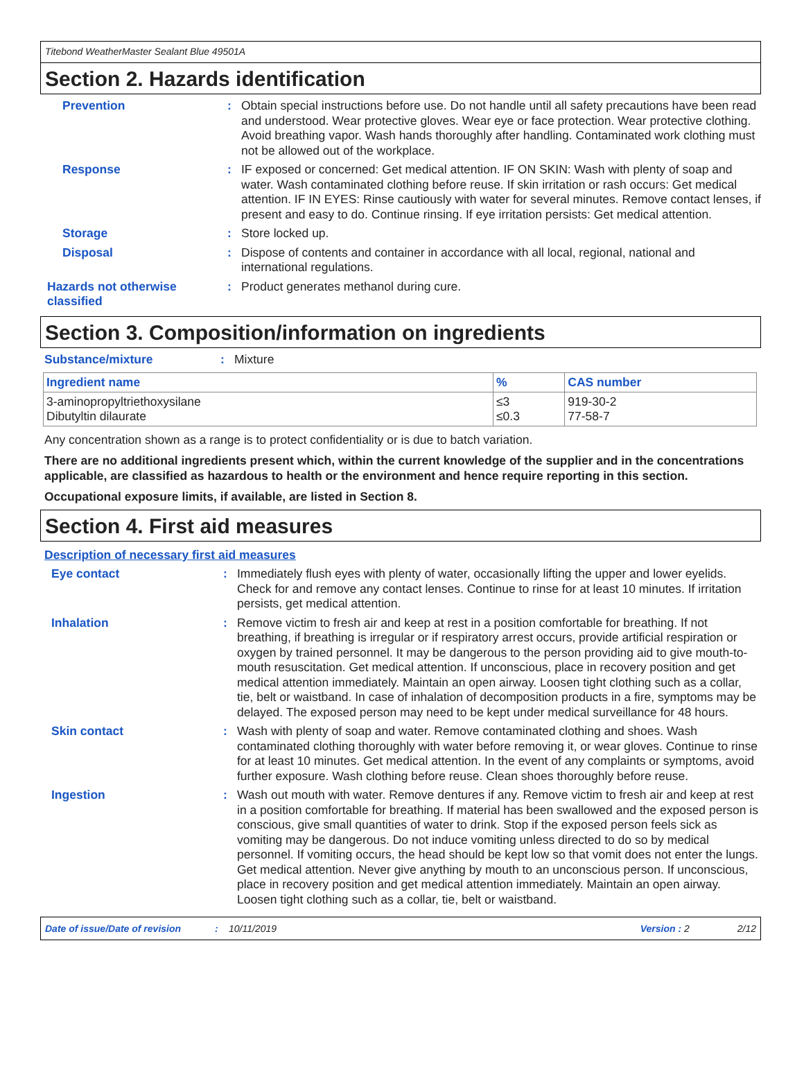Titebond WeatherMaster Sealant Blue 49501A
Section 2. Hazards identification
Prevention : Obtain special instructions before use. Do not handle until all safety precautions have been read and understood. Wear protective gloves. Wear eye or face protection. Wear protective clothing. Avoid breathing vapor. Wash hands thoroughly after handling. Contaminated work clothing must not be allowed out of the workplace.
Response : IF exposed or concerned: Get medical attention. IF ON SKIN: Wash with plenty of soap and water. Wash contaminated clothing before reuse. If skin irritation or rash occurs: Get medical attention. IF IN EYES: Rinse cautiously with water for several minutes. Remove contact lenses, if present and easy to do. Continue rinsing. If eye irritation persists: Get medical attention.
Storage : Store locked up.
Disposal : Dispose of contents and container in accordance with all local, regional, national and international regulations.
Hazards not otherwise classified
: Product generates methanol during cure.
Section 3. Composition/information on ingredients
Substance/mixture : Mixture
| Ingredient name | % | CAS number |
| --- | --- | --- |
| 3-aminopropyltriethoxysilane Dibutyltin dilaurate | ≤3 ≤0.3 | 919-30-2 77-58-7 |
Any concentration shown as a range is to protect confidentiality or is due to batch variation.
There are no additional ingredients present which, within the current knowledge of the supplier and in the concentrations applicable, are classified as hazardous to health or the environment and hence require reporting in this section.
Occupational exposure limits, if available, are listed in Section 8.
Section 4. First aid measures
Description of necessary first aid measures
Eye contact : Immediately flush eyes with plenty of water, occasionally lifting the upper and lower eyelids. Check for and remove any contact lenses. Continue to rinse for at least 10 minutes. If irritation persists, get medical attention.
Inhalation : Remove victim to fresh air and keep at rest in a position comfortable for breathing. If not breathing, if breathing is irregular or if respiratory arrest occurs, provide artificial respiration or oxygen by trained personnel. It may be dangerous to the person providing aid to give mouth-to-mouth resuscitation. Get medical attention. If unconscious, place in recovery position and get medical attention immediately. Maintain an open airway. Loosen tight clothing such as a collar, tie, belt or waistband. In case of inhalation of decomposition products in a fire, symptoms may be delayed. The exposed person may need to be kept under medical surveillance for 48 hours.
Skin contact : Wash with plenty of soap and water. Remove contaminated clothing and shoes. Wash contaminated clothing thoroughly with water before removing it, or wear gloves. Continue to rinse for at least 10 minutes. Get medical attention. In the event of any complaints or symptoms, avoid further exposure. Wash clothing before reuse. Clean shoes thoroughly before reuse.
Ingestion : Wash out mouth with water. Remove dentures if any. Remove victim to fresh air and keep at rest in a position comfortable for breathing. If material has been swallowed and the exposed person is conscious, give small quantities of water to drink. Stop if the exposed person feels sick as vomiting may be dangerous. Do not induce vomiting unless directed to do so by medical personnel. If vomiting occurs, the head should be kept low so that vomit does not enter the lungs. Get medical attention. Never give anything by mouth to an unconscious person. If unconscious, place in recovery position and get medical attention immediately. Maintain an open airway. Loosen tight clothing such as a collar, tie, belt or waistband.
Date of issue/Date of revision: 10/11/2019 Version : 2 2/12